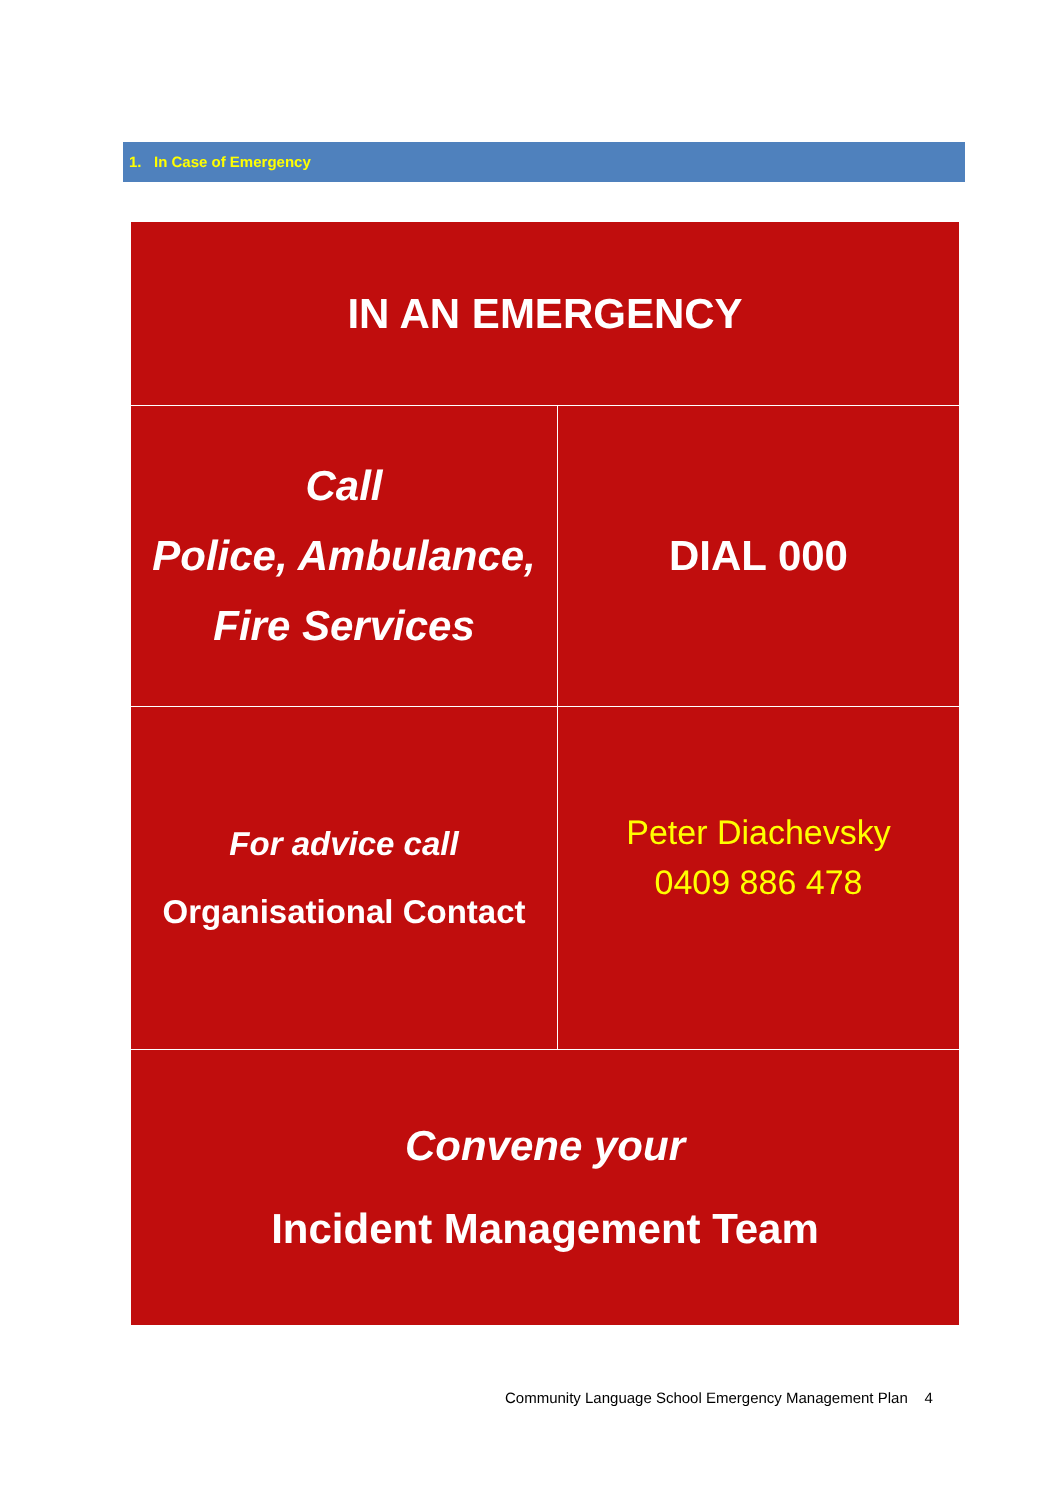1. In Case of Emergency
| IN AN EMERGENCY | |
| Call Police, Ambulance, Fire Services | DIAL 000 |
| For advice call Organisational Contact | Peter Diachevsky 0409 886 478 |
| Convene your Incident Management Team | |
Community Language School Emergency Management Plan 4